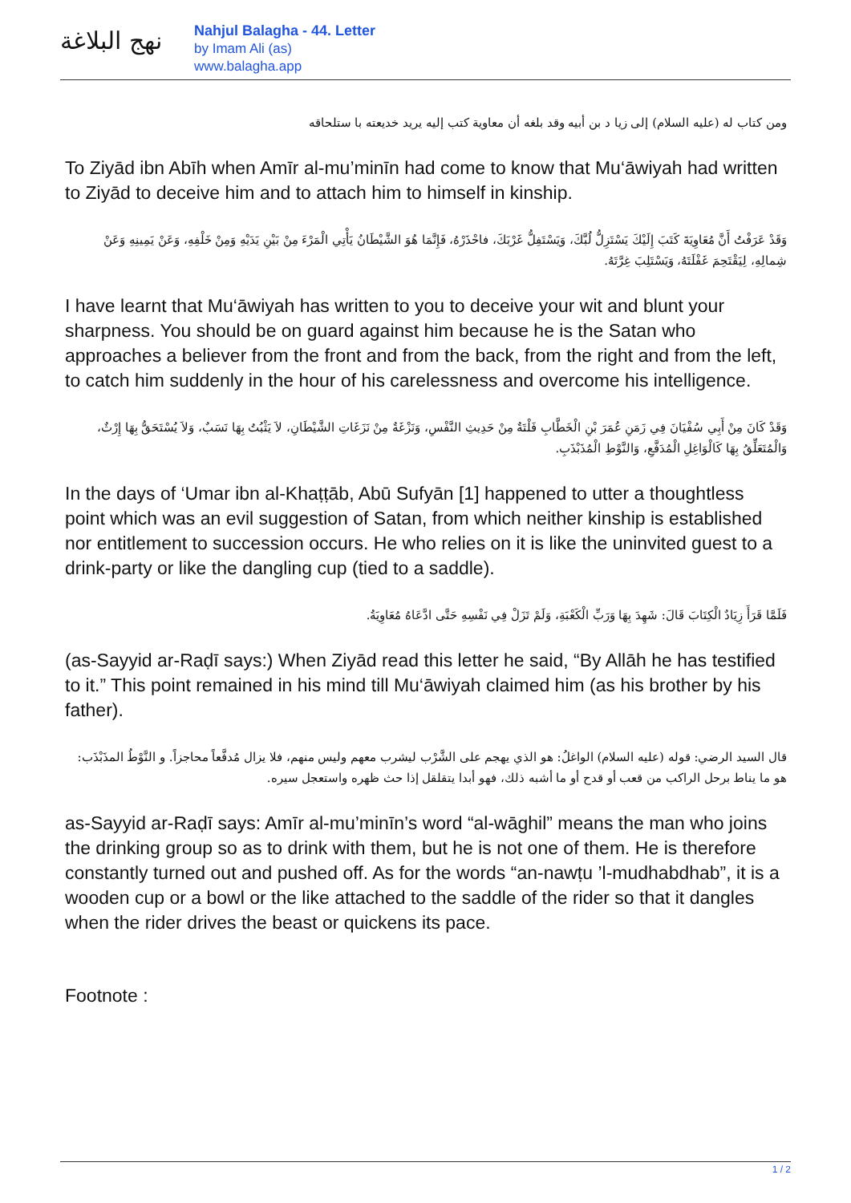نهج البلاغة
Nahjul Balagha - 44. Letter
by Imam Ali (as)
www.balagha.app
ومن كتاب له (عليه السلام) إلى زيا د بن أبيه وقد بلغه أن معاوية كتب إليه يريد خديعته با ستلحاقه
To Ziyād ibn Abīh when Amīr al-mu’minīn had come to know that Mu‘āwiyah had written to Ziyād to deceive him and to attach him to himself in kinship.
وَقَدْ عَرَفْتُ أَنَّ مُعَاوِيَةَ كَتَبَ إِلَيْكَ يَسْتَزِلُّ لُبَّكَ، وَيَسْتَفِلُّ غَرْبَكَ، فاحْذَرْهُ، فَإِنَّمَا هُوَ الشَّيْطَانُ يَأْتِي الْمَرْءَ مِنْ بَيْنِ يَدَيْهِ وَمِنْ خَلْفِهِ، وَعَنْ يَمِينِهِ وَعَنْ شِمالِهِ، لِيَقْتَحِمَ غَفْلَتَهُ، وَيَسْتَلِبَ غِرَّتَهُ.
I have learnt that Mu‘āwiyah has written to you to deceive your wit and blunt your sharpness. You should be on guard against him because he is the Satan who approaches a believer from the front and from the back, from the right and from the left, to catch him suddenly in the hour of his carelessness and overcome his intelligence.
وَقَدْ كَانَ مِنْ أَبِي سُفْيَانَ فِي زَمَنِ عُمَرَ بْنِ الْخَطَّابِ فَلْتَةٌ مِنْ حَدِيثِ النَّفْسِ، وَنَزْغَةٌ مِنْ نَزَغَاتِ الشَّيْطَانِ، لاَ يَثْبُتُ بِهَا نَسَبٌ، وَلاَ يُسْتَحَقُّ بِهَا إِرْثٌ، وَالْمُتَعَلِّقُ بِهَا كَالْوَاغِلِ الْمُدَفَّعِ، وَالنَّوْطِ الْمُذَبْذَبِ.
In the days of ‘Umar ibn al-Khaṭṭāb, Abū Sufyān [1] happened to utter a thoughtless point which was an evil suggestion of Satan, from which neither kinship is established nor entitlement to succession occurs. He who relies on it is like the uninvited guest to a drink-party or like the dangling cup (tied to a saddle).
فَلَمَّا قَرَأَ زِيَادٌ الْكِتَابَ قَالَ: شَهِدَ بِهَا وَرَبِّ الْكَعْبَةِ، وَلَمْ تَزَلْ فِي نَفْسِهِ حَتَّى ادَّعَاهُ مُعَاوِيَةُ.
(as-Sayyid ar-Raḍī says:) When Ziyād read this letter he said, “By Allāh he has testified to it.” This point remained in his mind till Mu‘āwiyah claimed him (as his brother by his father).
قال السيد الرضي: قوله (عليه السلام) الواغلُ: هو الذي يهجم على الشَّرْب ليشرب معهم وليس منهم، فلا يزال مُدفَّعاً محاجزاً. و النَّوْطُ المذَبْذَب: هو ما يناط برحل الراكب من قعب أو قدح أو ما أشبه ذلك، فهو أبدا يتقلقل إذا حث ظهره واستعجل سيره.
as-Sayyid ar-Raḍī says: Amīr al-mu’minīn’s word “al-wāghil” means the man who joins the drinking group so as to drink with them, but he is not one of them. He is therefore constantly turned out and pushed off. As for the words “an-nawṭu ’l-mudhabdhab”, it is a wooden cup or a bowl or the like attached to the saddle of the rider so that it dangles when the rider drives the beast or quickens its pace.
Footnote :
1 / 2